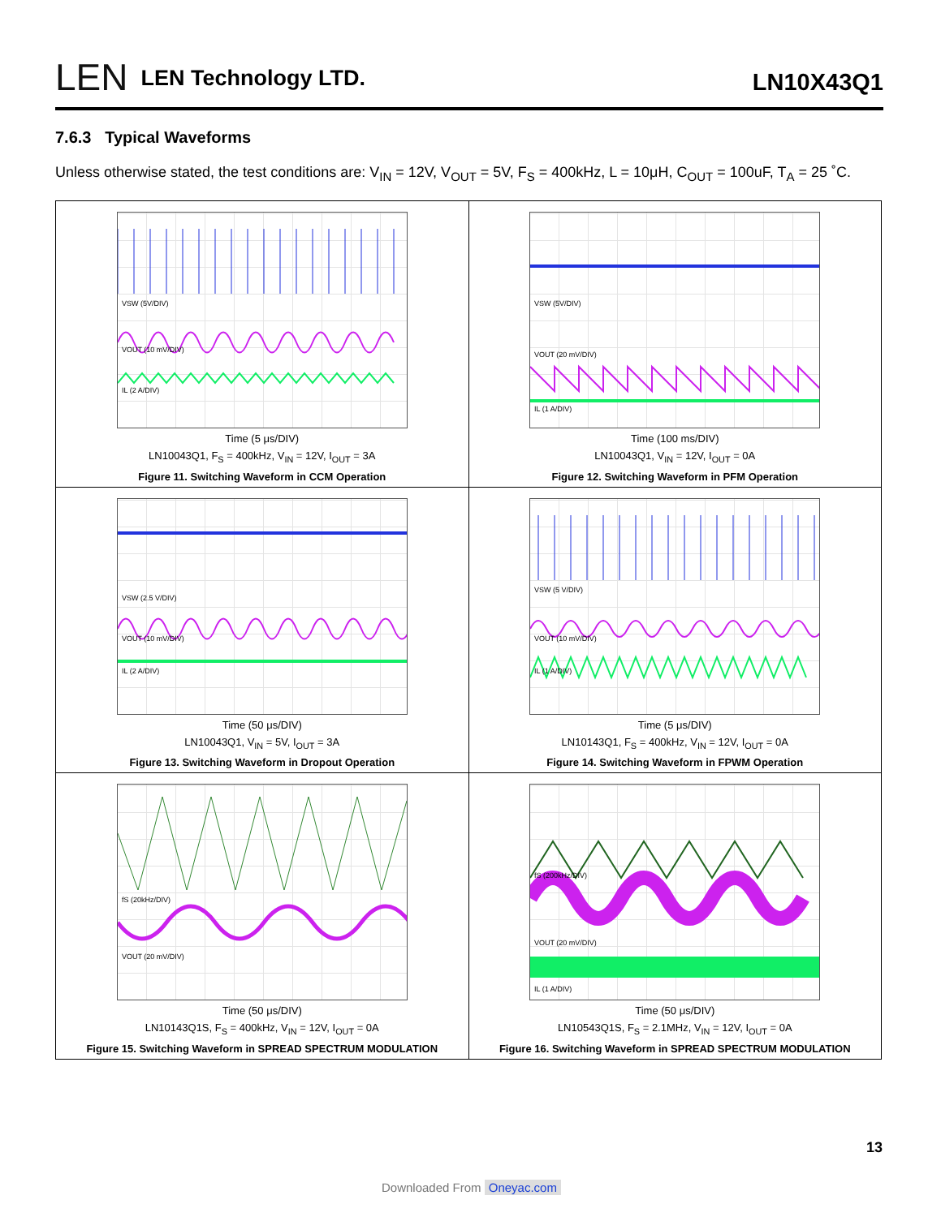LEN LEN Technology LTD.
LN10X43Q1
7.6.3 Typical Waveforms
Unless otherwise stated, the test conditions are: V<sub>IN</sub> = 12V, V<sub>OUT</sub> = 5V, F<sub>S</sub> = 400kHz, L = 10μH, C<sub>OUT</sub> = 100uF, T<sub>A</sub> = 25 ˚C.
| VSW (5V/DIV) VOUT (10 mV/DIV) IL (2 A/DIV) Time (5 μs/DIV) LN10043Q1, F<sub>S</sub> = 400kHz, V<sub>IN</sub> = 12V, I<sub>OUT</sub> = 3A Figure 11. Switching Waveform in CCM Operation | VSW (5V/DIV) VOUT (20 mV/DIV) IL (1 A/DIV) Time (100 ms/DIV) LN10043Q1, V<sub>IN</sub> = 12V, I<sub>OUT</sub> = 0A Figure 12. Switching Waveform in PFM Operation |
| VSW (2.5 V/DIV) VOUT (10 mV/DIV) IL (2 A/DIV) Time (50 μs/DIV) LN10043Q1, V<sub>IN</sub> = 5V, I<sub>OUT</sub> = 3A Figure 13. Switching Waveform in Dropout Operation | VSW (5 V/DIV) VOUT (10 mV/DIV) IL (1 A/DIV) Time (5 μs/DIV) LN10143Q1, F<sub>S</sub> = 400kHz, V<sub>IN</sub> = 12V, I<sub>OUT</sub> = 0A Figure 14. Switching Waveform in FPWM Operation |
| fS (20kHz/DIV) VOUT (20 mV/DIV) Time (50 μs/DIV) LN10143Q1S, F<sub>S</sub> = 400kHz, V<sub>IN</sub> = 12V, I<sub>OUT</sub> = 0A Figure 15. Switching Waveform in SPREAD SPECTRUM MODULATION | fS (200kHz/DIV) VOUT (20 mV/DIV) IL (1 A/DIV) Time (50 μs/DIV) LN10543Q1S, F<sub>S</sub> = 2.1MHz, V<sub>IN</sub> = 12V, I<sub>OUT</sub> = 0A Figure 16. Switching Waveform in SPREAD SPECTRUM MODULATION |
13
Downloaded From Oneyac.com